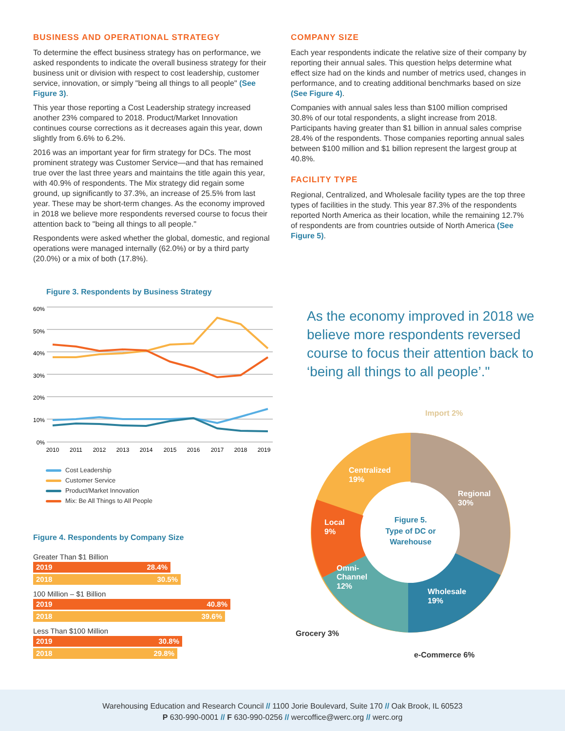BUSINESS AND OPERATIONAL STRATEGY
To determine the effect business strategy has on performance, we asked respondents to indicate the overall business strategy for their business unit or division with respect to cost leadership, customer service, innovation, or simply "being all things to all people" (See Figure 3).
This year those reporting a Cost Leadership strategy increased another 23% compared to 2018. Product/Market Innovation continues course corrections as it decreases again this year, down slightly from 6.6% to 6.2%.
2016 was an important year for firm strategy for DCs. The most prominent strategy was Customer Service—and that has remained true over the last three years and maintains the title again this year, with 40.9% of respondents. The Mix strategy did regain some ground, up significantly to 37.3%, an increase of 25.5% from last year. These may be short-term changes. As the economy improved in 2018 we believe more respondents reversed course to focus their attention back to "being all things to all people."
Respondents were asked whether the global, domestic, and regional operations were managed internally (62.0%) or by a third party (20.0%) or a mix of both (17.8%).
COMPANY SIZE
Each year respondents indicate the relative size of their company by reporting their annual sales. This question helps determine what effect size had on the kinds and number of metrics used, changes in performance, and to creating additional benchmarks based on size (See Figure 4).
Companies with annual sales less than $100 million comprised 30.8% of our total respondents, a slight increase from 2018. Participants having greater than $1 billion in annual sales comprise 28.4% of the respondents. Those companies reporting annual sales between $100 million and $1 billion represent the largest group at 40.8%.
FACILITY TYPE
Regional, Centralized, and Wholesale facility types are the top three types of facilities in the study. This year 87.3% of the respondents reported North America as their location, while the remaining 12.7% of respondents are from countries outside of North America (See Figure 5).
Figure 3. Respondents by Business Strategy
60%
50%
40%
30%
20%
10%
0%
2010
2011
2012
2013
2014
2015
2016
2017
2018
2019
Cost Leadership
Customer Service
Product/Market Innovation
Mix: Be All Things to All People
Figure 4. Respondents by Company Size
Greater Than $1 Billion
2019 28.4%
2018 30.5%
100 Million – $1 Billion
2019 40.8%
2018 39.6%
Less Than $100 Million
2019 30.8%
2018 29.8%
As the economy improved in 2018 we believe more respondents reversed course to focus their attention back to ‘being all things to all people’."
Import 2%
Centralized
19%
Regional
30%
Local
9%
Omni-
Channel
12%
Wholesale
19%
Figure 5.
Type of DC or
Warehouse
Grocery 3%
e-Commerce 6%
Warehousing Education and Research Council // 1100 Jorie Boulevard, Suite 170 // Oak Brook, IL 60523
P 630-990-0001 // F 630-990-0256 // wercoffice@werc.org // werc.org